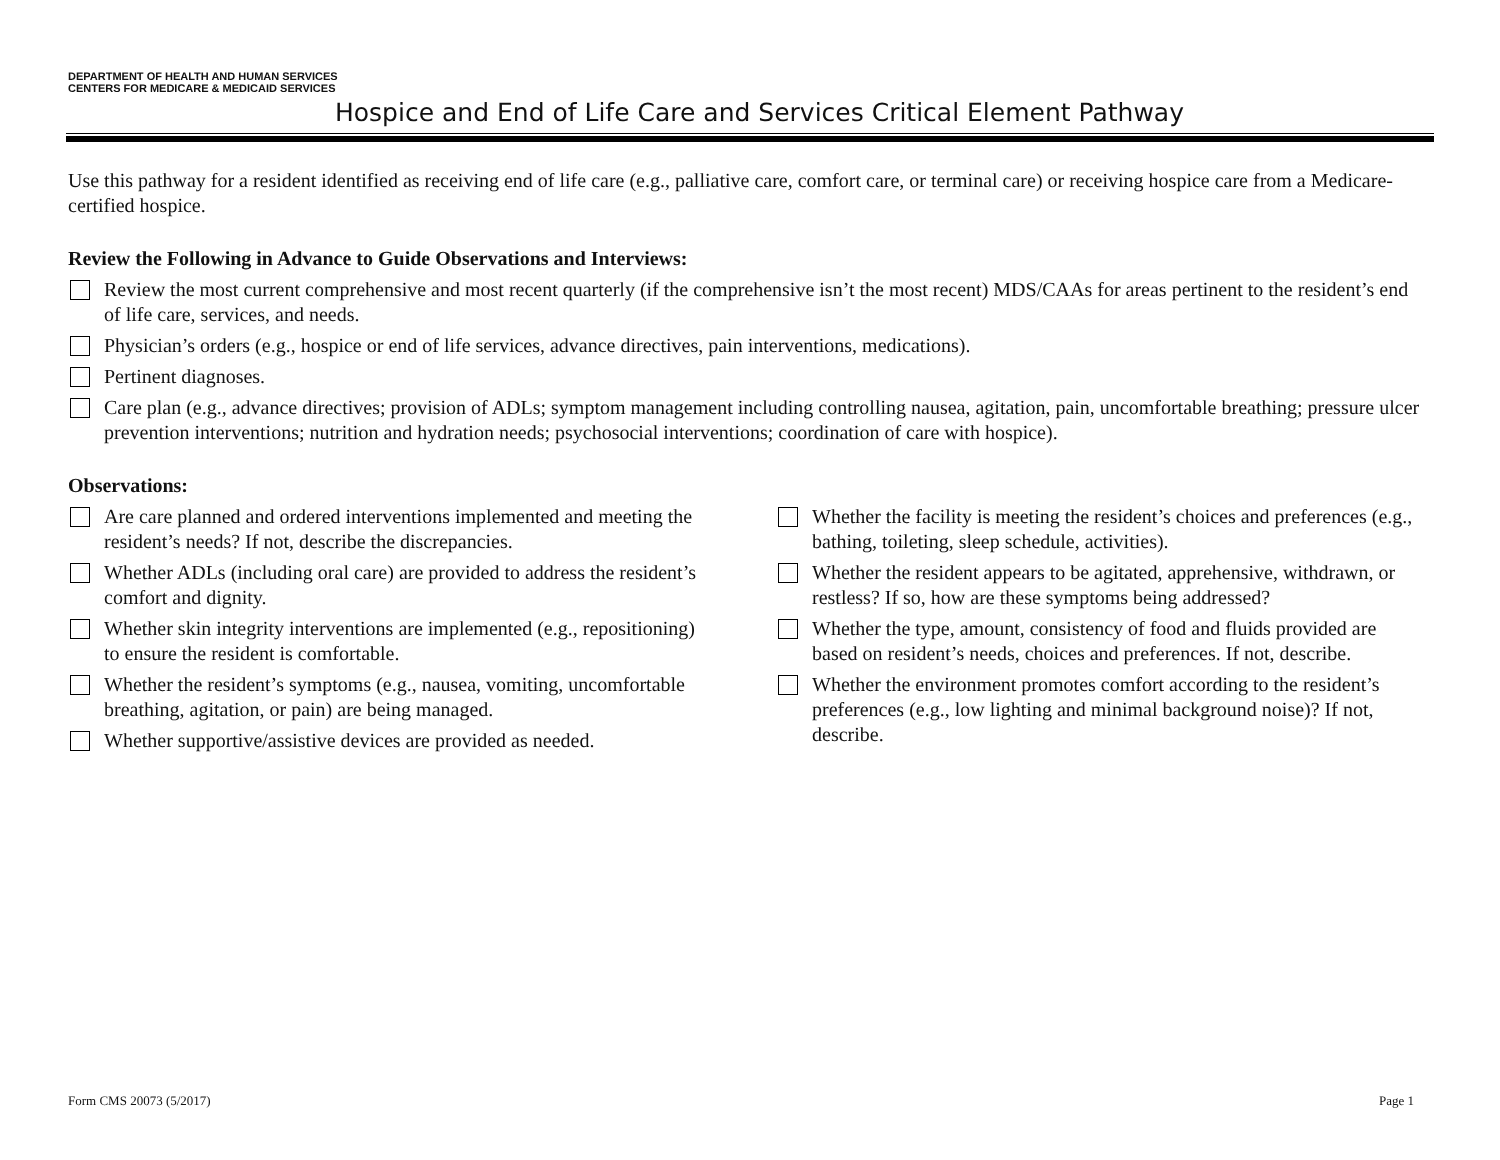DEPARTMENT OF HEALTH AND HUMAN SERVICES
CENTERS FOR MEDICARE & MEDICAID SERVICES
Hospice and End of Life Care and Services Critical Element Pathway
Use this pathway for a resident identified as receiving end of life care (e.g., palliative care, comfort care, or terminal care) or receiving hospice care from a Medicare-certified hospice.
Review the Following in Advance to Guide Observations and Interviews:
Review the most current comprehensive and most recent quarterly (if the comprehensive isn’t the most recent) MDS/CAAs for areas pertinent to the resident’s end of life care, services, and needs.
Physician’s orders (e.g., hospice or end of life services, advance directives, pain interventions, medications).
Pertinent diagnoses.
Care plan (e.g., advance directives; provision of ADLs; symptom management including controlling nausea, agitation, pain, uncomfortable breathing; pressure ulcer prevention interventions; nutrition and hydration needs; psychosocial interventions; coordination of care with hospice).
Observations:
Are care planned and ordered interventions implemented and meeting the resident’s needs? If not, describe the discrepancies.
Whether ADLs (including oral care) are provided to address the resident’s comfort and dignity.
Whether skin integrity interventions are implemented (e.g., repositioning) to ensure the resident is comfortable.
Whether the resident’s symptoms (e.g., nausea, vomiting, uncomfortable breathing, agitation, or pain) are being managed.
Whether supportive/assistive devices are provided as needed.
Whether the facility is meeting the resident’s choices and preferences (e.g., bathing, toileting, sleep schedule, activities).
Whether the resident appears to be agitated, apprehensive, withdrawn, or restless? If so, how are these symptoms being addressed?
Whether the type, amount, consistency of food and fluids provided are based on resident’s needs, choices and preferences. If not, describe.
Whether the environment promotes comfort according to the resident’s preferences (e.g., low lighting and minimal background noise)? If not, describe.
Form CMS 20073 (5/2017) Page 1